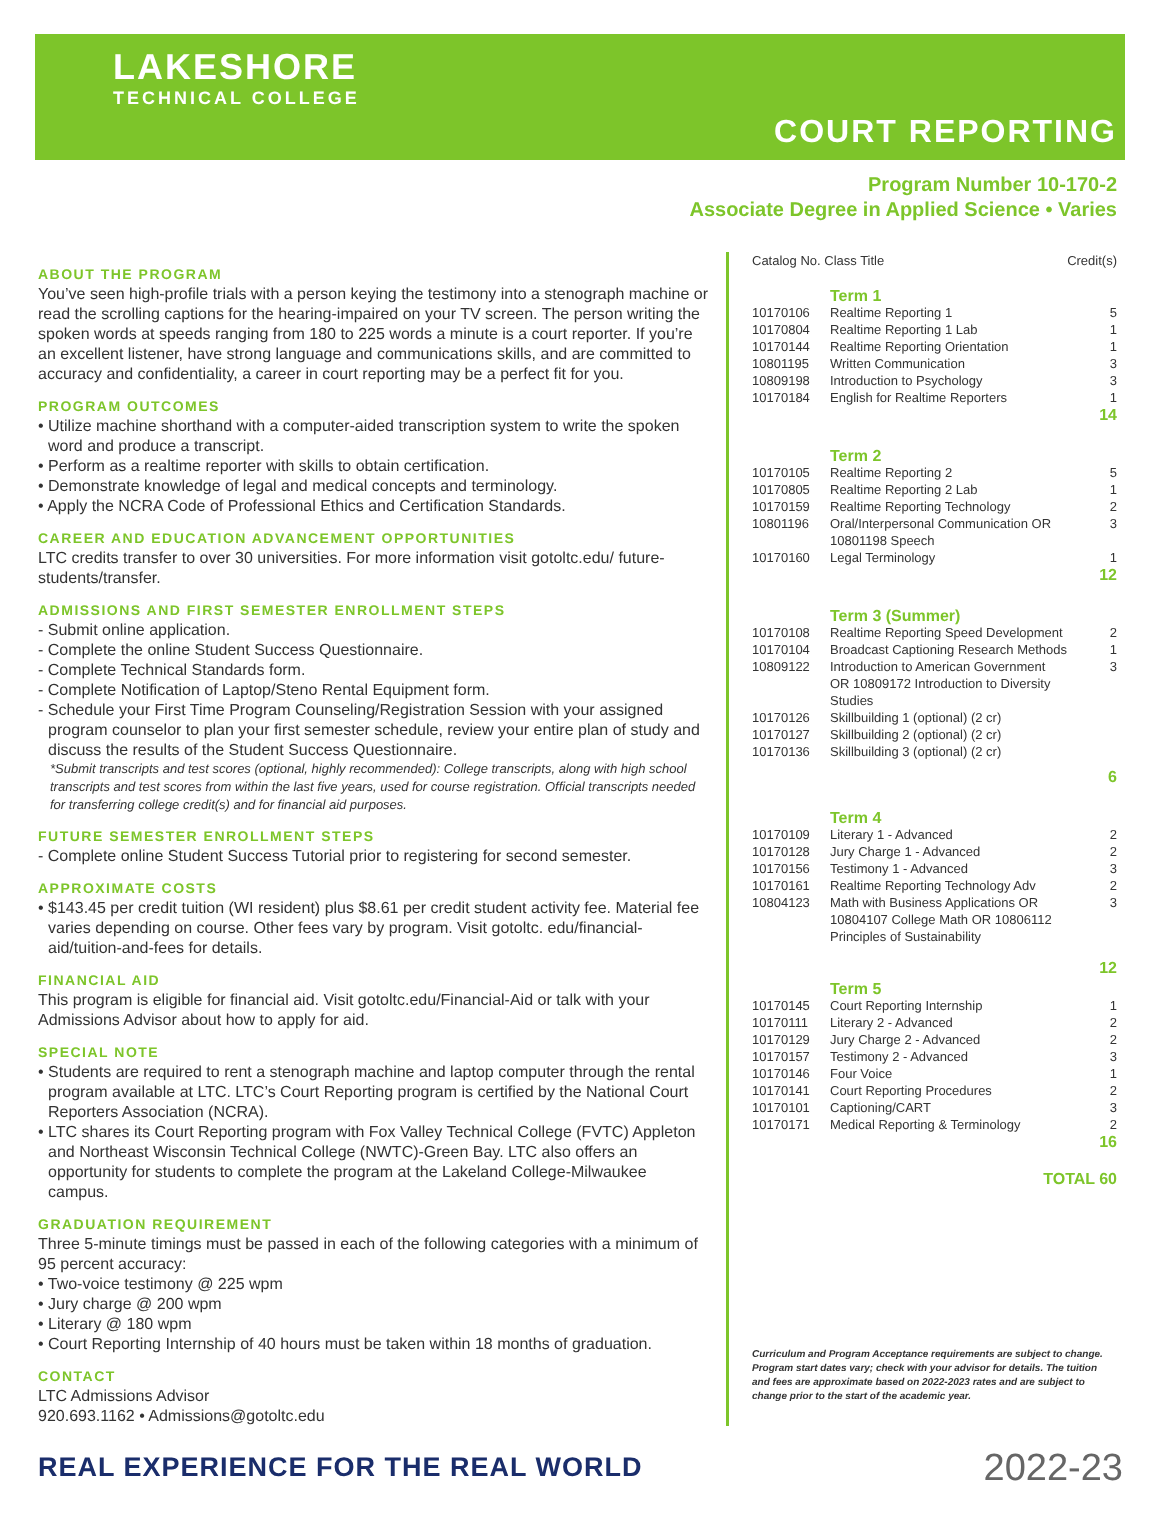LAKESHORE
TECHNICAL COLLEGE
COURT REPORTING
Program Number 10-170-2
Associate Degree in Applied Science • Varies
ABOUT THE PROGRAM
You’ve seen high-profile trials with a person keying the testimony into a stenograph machine or read the scrolling captions for the hearing-impaired on your TV screen. The person writing the spoken words at speeds ranging from 180 to 225 words a minute is a court reporter. If you’re an excellent listener, have strong language and communications skills, and are committed to accuracy and confidentiality, a career in court reporting may be a perfect fit for you.
PROGRAM OUTCOMES
• Utilize machine shorthand with a computer-aided transcription system to write the spoken word and produce a transcript.
• Perform as a realtime reporter with skills to obtain certification.
• Demonstrate knowledge of legal and medical concepts and terminology.
• Apply the NCRA Code of Professional Ethics and Certification Standards.
CAREER AND EDUCATION ADVANCEMENT OPPORTUNITIES
LTC credits transfer to over 30 universities. For more information visit gotoltc.edu/ future-students/transfer.
ADMISSIONS AND FIRST SEMESTER ENROLLMENT STEPS
- Submit online application.
- Complete the online Student Success Questionnaire.
- Complete Technical Standards form.
- Complete Notification of Laptop/Steno Rental Equipment form.
- Schedule your First Time Program Counseling/Registration Session with your assigned program counselor to plan your first semester schedule, review your entire plan of study and discuss the results of the Student Success Questionnaire.
*Submit transcripts and test scores (optional, highly recommended): College transcripts, along with high school transcripts and test scores from within the last five years, used for course registration. Official transcripts needed for transferring college credit(s) and for financial aid purposes.
FUTURE SEMESTER ENROLLMENT STEPS
- Complete online Student Success Tutorial prior to registering for second semester.
APPROXIMATE COSTS
• $143.45 per credit tuition (WI resident) plus $8.61 per credit student activity fee. Material fee varies depending on course. Other fees vary by program. Visit gotoltc. edu/financial-aid/tuition-and-fees for details.
FINANCIAL AID
This program is eligible for financial aid. Visit gotoltc.edu/Financial-Aid or talk with your Admissions Advisor about how to apply for aid.
SPECIAL NOTE
• Students are required to rent a stenograph machine and laptop computer through the rental program available at LTC. LTC’s Court Reporting program is certified by the National Court Reporters Association (NCRA).
• LTC shares its Court Reporting program with Fox Valley Technical College (FVTC) Appleton and Northeast Wisconsin Technical College (NWTC)-Green Bay. LTC also offers an opportunity for students to complete the program at the Lakeland College-Milwaukee campus.
GRADUATION REQUIREMENT
Three 5-minute timings must be passed in each of the following categories with a minimum of 95 percent accuracy:
• Two-voice testimony @ 225 wpm
• Jury charge @ 200 wpm
• Literary @ 180 wpm
• Court Reporting Internship of 40 hours must be taken within 18 months of graduation.
CONTACT
LTC Admissions Advisor
920.693.1162 • Admissions@gotoltc.edu
| Catalog No. Class Title | | Credit(s) |
| --- | --- | --- |
| | Term 1 | |
| 10170106 | Realtime Reporting 1 | 5 |
| 10170804 | Realtime Reporting 1 Lab | 1 |
| 10170144 | Realtime Reporting Orientation | 1 |
| 10801195 | Written Communication | 3 |
| 10809198 | Introduction to Psychology | 3 |
| 10170184 | English for Realtime Reporters | 1 |
| 14 | | |
| | Term 2 | |
| 10170105 | Realtime Reporting 2 | 5 |
| 10170805 | Realtime Reporting 2 Lab | 1 |
| 10170159 | Realtime Reporting Technology | 2 |
| 10801196 | Oral/Interpersonal Communication OR 10801198 Speech | 3 |
| 10170160 | Legal Terminology | 1 |
| 12 | | |
| | Term 3 (Summer) | |
| 10170108 | Realtime Reporting Speed Development | 2 |
| 10170104 | Broadcast Captioning Research Methods | 1 |
| 10809122 | Introduction to American Government OR 10809172 Introduction to Diversity Studies | 3 |
| 10170126 | Skillbuilding 1 (optional) (2 cr) | |
| 10170127 | Skillbuilding 2 (optional) (2 cr) | |
| 10170136 | Skillbuilding 3 (optional) (2 cr) | |
| 6 | | |
| | Term 4 | |
| 10170109 | Literary 1 - Advanced | 2 |
| 10170128 | Jury Charge 1 - Advanced | 2 |
| 10170156 | Testimony 1 - Advanced | 3 |
| 10170161 | Realtime Reporting Technology Adv | 2 |
| 10804123 | Math with Business Applications OR 10804107 College Math OR 10806112 Principles of Sustainability | 3 |
| 12 | | |
| | Term 5 | |
| 10170145 | Court Reporting Internship | 1 |
| 10170111 | Literary 2 - Advanced | 2 |
| 10170129 | Jury Charge 2 - Advanced | 2 |
| 10170157 | Testimony 2 - Advanced | 3 |
| 10170146 | Four Voice | 1 |
| 10170141 | Court Reporting Procedures | 2 |
| 10170101 | Captioning/CART | 3 |
| 10170171 | Medical Reporting & Terminology | 2 |
| 16 | | |
| TOTAL 60 | | |
Curriculum and Program Acceptance requirements are subject to change. Program start dates vary; check with your advisor for details. The tuition and fees are approximate based on 2022-2023 rates and are subject to change prior to the start of the academic year.
REAL EXPERIENCE FOR THE REAL WORLD 2022-23